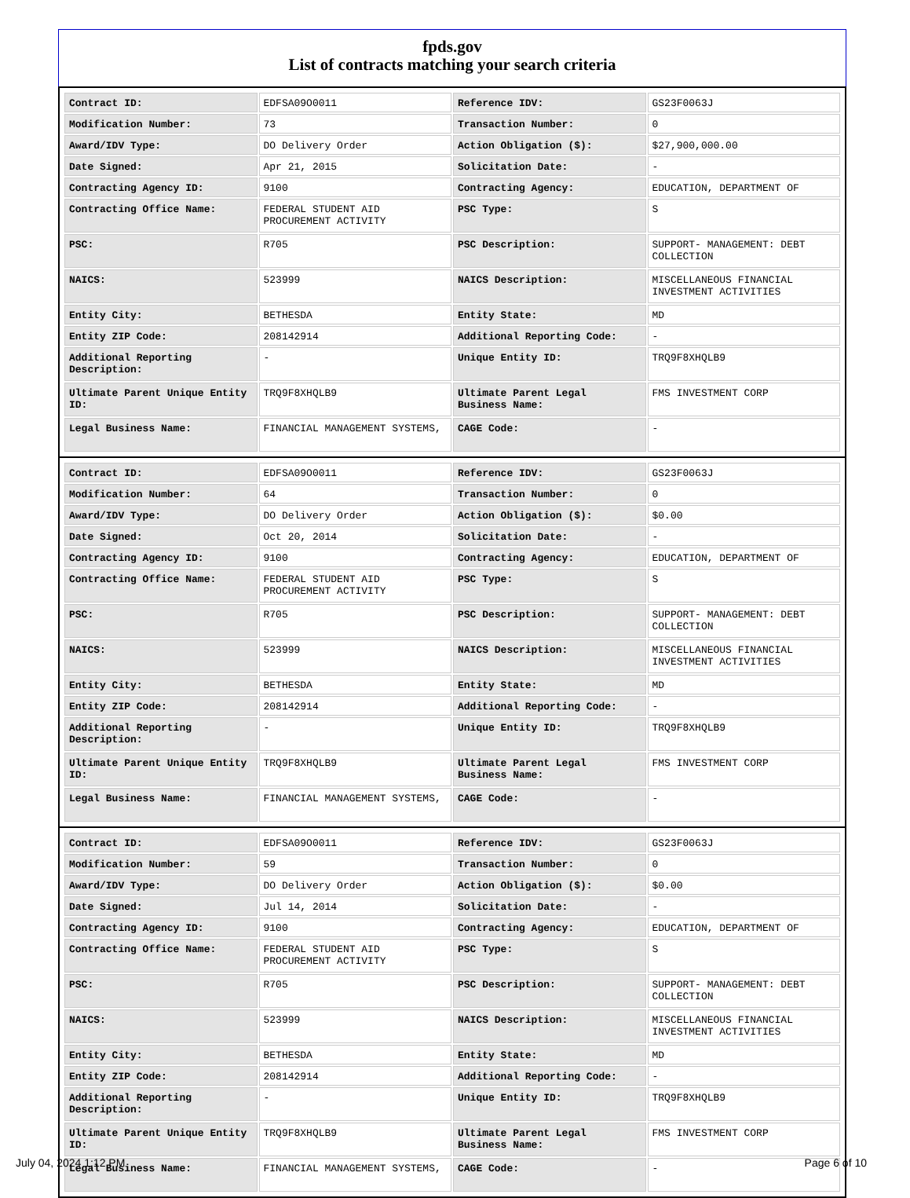fpds.gov
List of contracts matching your search criteria
| Contract ID: | EDFSA09O0011 | Reference IDV: | GS23F0063J |
| Modification Number: | 73 | Transaction Number: | 0 |
| Award/IDV Type: | DO Delivery Order | Action Obligation ($): | $27,900,000.00 |
| Date Signed: | Apr 21, 2015 | Solicitation Date: | - |
| Contracting Agency ID: | 9100 | Contracting Agency: | EDUCATION, DEPARTMENT OF |
| Contracting Office Name: | FEDERAL STUDENT AID PROCUREMENT ACTIVITY | PSC Type: | S |
| PSC: | R705 | PSC Description: | SUPPORT- MANAGEMENT: DEBT COLLECTION |
| NAICS: | 523999 | NAICS Description: | MISCELLANEOUS FINANCIAL INVESTMENT ACTIVITIES |
| Entity City: | BETHESDA | Entity State: | MD |
| Entity ZIP Code: | 208142914 | Additional Reporting Code: | - |
| Additional Reporting Description: | - | Unique Entity ID: | TRQ9F8XHQLB9 |
| Ultimate Parent Unique Entity ID: | TRQ9F8XHQLB9 | Ultimate Parent Legal Business Name: | FMS INVESTMENT CORP |
| Legal Business Name: | FINANCIAL MANAGEMENT SYSTEMS, | CAGE Code: | - |
| Contract ID: | EDFSA09O0011 | Reference IDV: | GS23F0063J |
| Modification Number: | 64 | Transaction Number: | 0 |
| Award/IDV Type: | DO Delivery Order | Action Obligation ($): | $0.00 |
| Date Signed: | Oct 20, 2014 | Solicitation Date: | - |
| Contracting Agency ID: | 9100 | Contracting Agency: | EDUCATION, DEPARTMENT OF |
| Contracting Office Name: | FEDERAL STUDENT AID PROCUREMENT ACTIVITY | PSC Type: | S |
| PSC: | R705 | PSC Description: | SUPPORT- MANAGEMENT: DEBT COLLECTION |
| NAICS: | 523999 | NAICS Description: | MISCELLANEOUS FINANCIAL INVESTMENT ACTIVITIES |
| Entity City: | BETHESDA | Entity State: | MD |
| Entity ZIP Code: | 208142914 | Additional Reporting Code: | - |
| Additional Reporting Description: | - | Unique Entity ID: | TRQ9F8XHQLB9 |
| Ultimate Parent Unique Entity ID: | TRQ9F8XHQLB9 | Ultimate Parent Legal Business Name: | FMS INVESTMENT CORP |
| Legal Business Name: | FINANCIAL MANAGEMENT SYSTEMS, | CAGE Code: | - |
| Contract ID: | EDFSA09O0011 | Reference IDV: | GS23F0063J |
| Modification Number: | 59 | Transaction Number: | 0 |
| Award/IDV Type: | DO Delivery Order | Action Obligation ($): | $0.00 |
| Date Signed: | Jul 14, 2014 | Solicitation Date: | - |
| Contracting Agency ID: | 9100 | Contracting Agency: | EDUCATION, DEPARTMENT OF |
| Contracting Office Name: | FEDERAL STUDENT AID PROCUREMENT ACTIVITY | PSC Type: | S |
| PSC: | R705 | PSC Description: | SUPPORT- MANAGEMENT: DEBT COLLECTION |
| NAICS: | 523999 | NAICS Description: | MISCELLANEOUS FINANCIAL INVESTMENT ACTIVITIES |
| Entity City: | BETHESDA | Entity State: | MD |
| Entity ZIP Code: | 208142914 | Additional Reporting Code: | - |
| Additional Reporting Description: | - | Unique Entity ID: | TRQ9F8XHQLB9 |
| Ultimate Parent Unique Entity ID: | TRQ9F8XHQLB9 | Ultimate Parent Legal Business Name: | FMS INVESTMENT CORP |
| Legal Business Name: | FINANCIAL MANAGEMENT SYSTEMS, | CAGE Code: | - |
July 04, 2024 1:12 PM Page 6 of 10